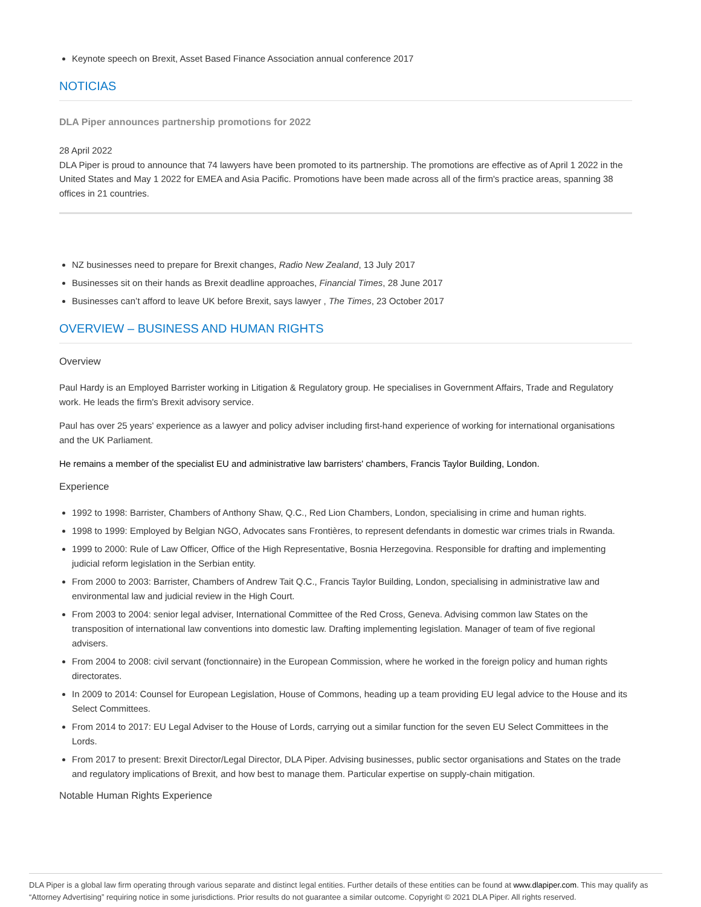Keynote speech on Brexit, Asset Based Finance Association annual conference 2017
NOTICIAS
DLA Piper announces partnership promotions for 2022
28 April 2022
DLA Piper is proud to announce that 74 lawyers have been promoted to its partnership. The promotions are effective as of April 1 2022 in the United States and May 1 2022 for EMEA and Asia Pacific. Promotions have been made across all of the firm's practice areas, spanning 38 offices in 21 countries.
NZ businesses need to prepare for Brexit changes, Radio New Zealand, 13 July 2017
Businesses sit on their hands as Brexit deadline approaches, Financial Times, 28 June 2017
Businesses can’t afford to leave UK before Brexit, says lawyer , The Times, 23 October 2017
OVERVIEW – BUSINESS AND HUMAN RIGHTS
Overview
Paul Hardy is an Employed Barrister working in Litigation & Regulatory group. He specialises in Government Affairs, Trade and Regulatory work. He leads the firm's Brexit advisory service.
Paul has over 25 years' experience as a lawyer and policy adviser including first-hand experience of working for international organisations and the UK Parliament.
He remains a member of the specialist EU and administrative law barristers' chambers, Francis Taylor Building, London.
Experience
1992 to 1998: Barrister, Chambers of Anthony Shaw, Q.C., Red Lion Chambers, London, specialising in crime and human rights.
1998 to 1999: Employed by Belgian NGO, Advocates sans Frontières, to represent defendants in domestic war crimes trials in Rwanda.
1999 to 2000: Rule of Law Officer, Office of the High Representative, Bosnia Herzegovina. Responsible for drafting and implementing judicial reform legislation in the Serbian entity.
From 2000 to 2003: Barrister, Chambers of Andrew Tait Q.C., Francis Taylor Building, London, specialising in administrative law and environmental law and judicial review in the High Court.
From 2003 to 2004: senior legal adviser, International Committee of the Red Cross, Geneva. Advising common law States on the transposition of international law conventions into domestic law. Drafting implementing legislation. Manager of team of five regional advisers.
From 2004 to 2008: civil servant (fonctionnaire) in the European Commission, where he worked in the foreign policy and human rights directorates.
In 2009 to 2014: Counsel for European Legislation, House of Commons, heading up a team providing EU legal advice to the House and its Select Committees.
From 2014 to 2017: EU Legal Adviser to the House of Lords, carrying out a similar function for the seven EU Select Committees in the Lords.
From 2017 to present: Brexit Director/Legal Director, DLA Piper. Advising businesses, public sector organisations and States on the trade and regulatory implications of Brexit, and how best to manage them. Particular expertise on supply-chain mitigation.
Notable Human Rights Experience
DLA Piper is a global law firm operating through various separate and distinct legal entities. Further details of these entities can be found at www.dlapiper.com. This may qualify as “Attorney Advertising” requiring notice in some jurisdictions. Prior results do not guarantee a similar outcome. Copyright © 2021 DLA Piper. All rights reserved.